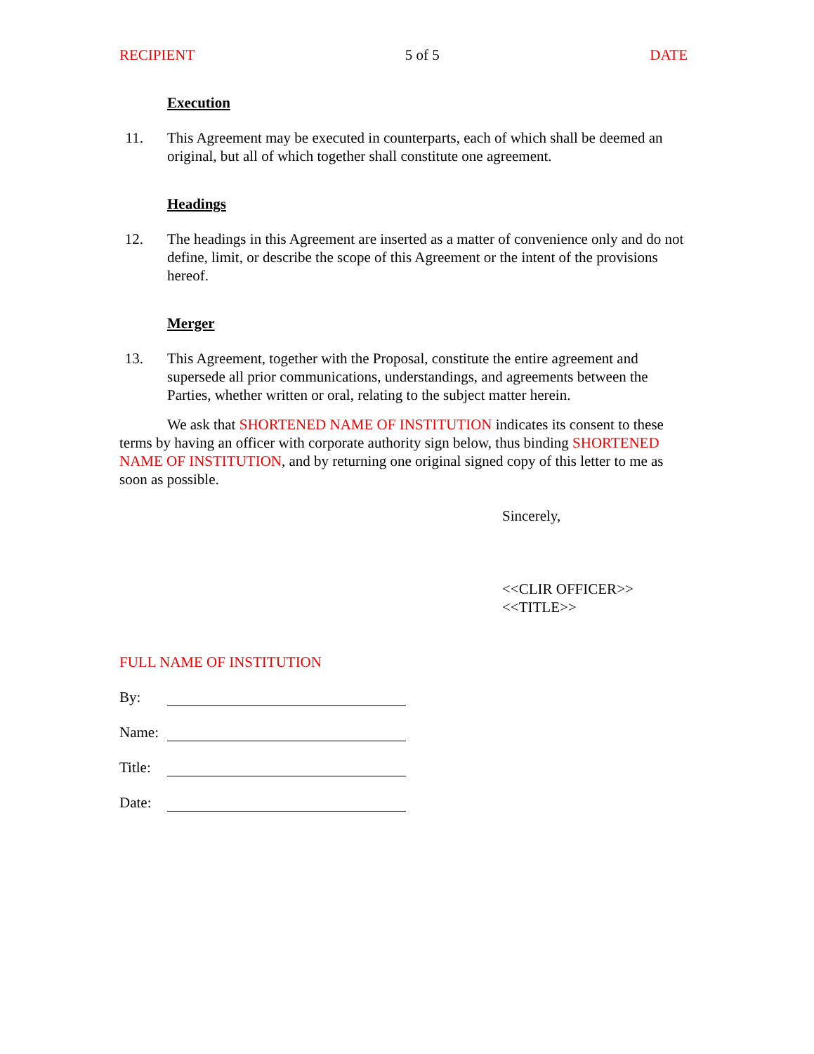RECIPIENT 5 of 5 DATE
Execution
11.
This Agreement may be executed in counterparts, each of which shall be deemed an original, but all of which together shall constitute one agreement.
Headings
12.
The headings in this Agreement are inserted as a matter of convenience only and do not define, limit, or describe the scope of this Agreement or the intent of the provisions hereof.
Merger
13.
This Agreement, together with the Proposal, constitute the entire agreement and supersede all prior communications, understandings, and agreements between the Parties, whether written or oral, relating to the subject matter herein.
We ask that SHORTENED NAME OF INSTITUTION indicates its consent to these terms by having an officer with corporate authority sign below, thus binding SHORTENED NAME OF INSTITUTION, and by returning one original signed copy of this letter to me as soon as possible.
Sincerely,
<<CLIR OFFICER>>
<<TITLE>>
FULL NAME OF INSTITUTION
By:
Name:
Title:
Date: